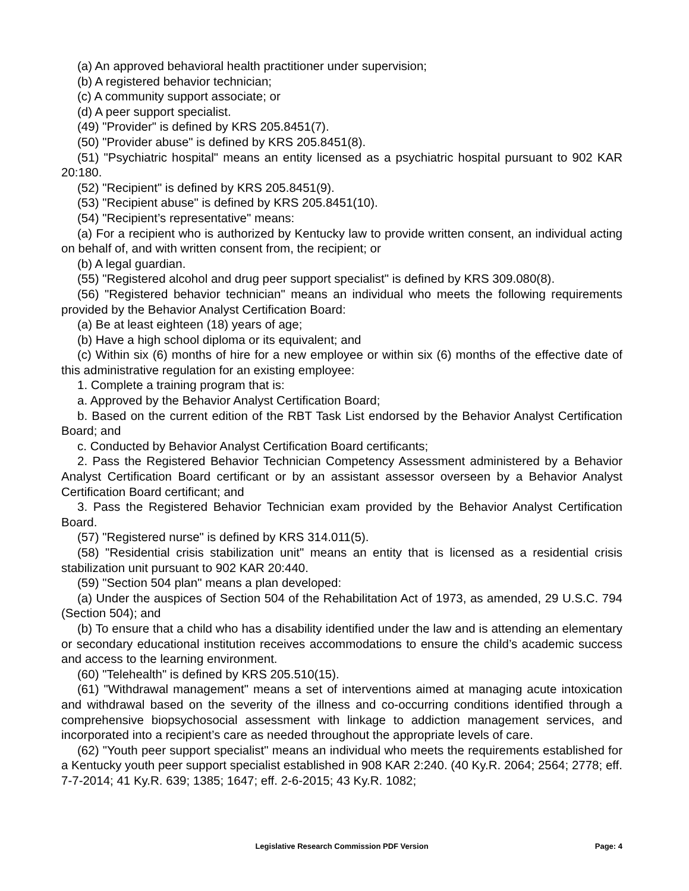(a) An approved behavioral health practitioner under supervision;
(b) A registered behavior technician;
(c) A community support associate; or
(d) A peer support specialist.
(49) "Provider" is defined by KRS 205.8451(7).
(50) "Provider abuse" is defined by KRS 205.8451(8).
(51) "Psychiatric hospital" means an entity licensed as a psychiatric hospital pursuant to 902 KAR 20:180.
(52) "Recipient" is defined by KRS 205.8451(9).
(53) "Recipient abuse" is defined by KRS 205.8451(10).
(54) "Recipient’s representative" means:
(a) For a recipient who is authorized by Kentucky law to provide written consent, an individual acting on behalf of, and with written consent from, the recipient; or
(b) A legal guardian.
(55) "Registered alcohol and drug peer support specialist" is defined by KRS 309.080(8).
(56) "Registered behavior technician" means an individual who meets the following requirements provided by the Behavior Analyst Certification Board:
(a) Be at least eighteen (18) years of age;
(b) Have a high school diploma or its equivalent; and
(c) Within six (6) months of hire for a new employee or within six (6) months of the effective date of this administrative regulation for an existing employee:
1. Complete a training program that is:
a. Approved by the Behavior Analyst Certification Board;
b. Based on the current edition of the RBT Task List endorsed by the Behavior Analyst Certification Board; and
c. Conducted by Behavior Analyst Certification Board certificants;
2. Pass the Registered Behavior Technician Competency Assessment administered by a Behavior Analyst Certification Board certificant or by an assistant assessor overseen by a Behavior Analyst Certification Board certificant; and
3. Pass the Registered Behavior Technician exam provided by the Behavior Analyst Certification Board.
(57) "Registered nurse" is defined by KRS 314.011(5).
(58) "Residential crisis stabilization unit" means an entity that is licensed as a residential crisis stabilization unit pursuant to 902 KAR 20:440.
(59) "Section 504 plan" means a plan developed:
(a) Under the auspices of Section 504 of the Rehabilitation Act of 1973, as amended, 29 U.S.C. 794 (Section 504); and
(b) To ensure that a child who has a disability identified under the law and is attending an elementary or secondary educational institution receives accommodations to ensure the child’s academic success and access to the learning environment.
(60) "Telehealth" is defined by KRS 205.510(15).
(61) "Withdrawal management" means a set of interventions aimed at managing acute intoxication and withdrawal based on the severity of the illness and co-occurring conditions identified through a comprehensive biopsychosocial assessment with linkage to addiction management services, and incorporated into a recipient’s care as needed throughout the appropriate levels of care.
(62) "Youth peer support specialist" means an individual who meets the requirements established for a Kentucky youth peer support specialist established in 908 KAR 2:240. (40 Ky.R. 2064; 2564; 2778; eff. 7-7-2014; 41 Ky.R. 639; 1385; 1647; eff. 2-6-2015; 43 Ky.R. 1082;
Legislative Research Commission PDF Version
Page: 4